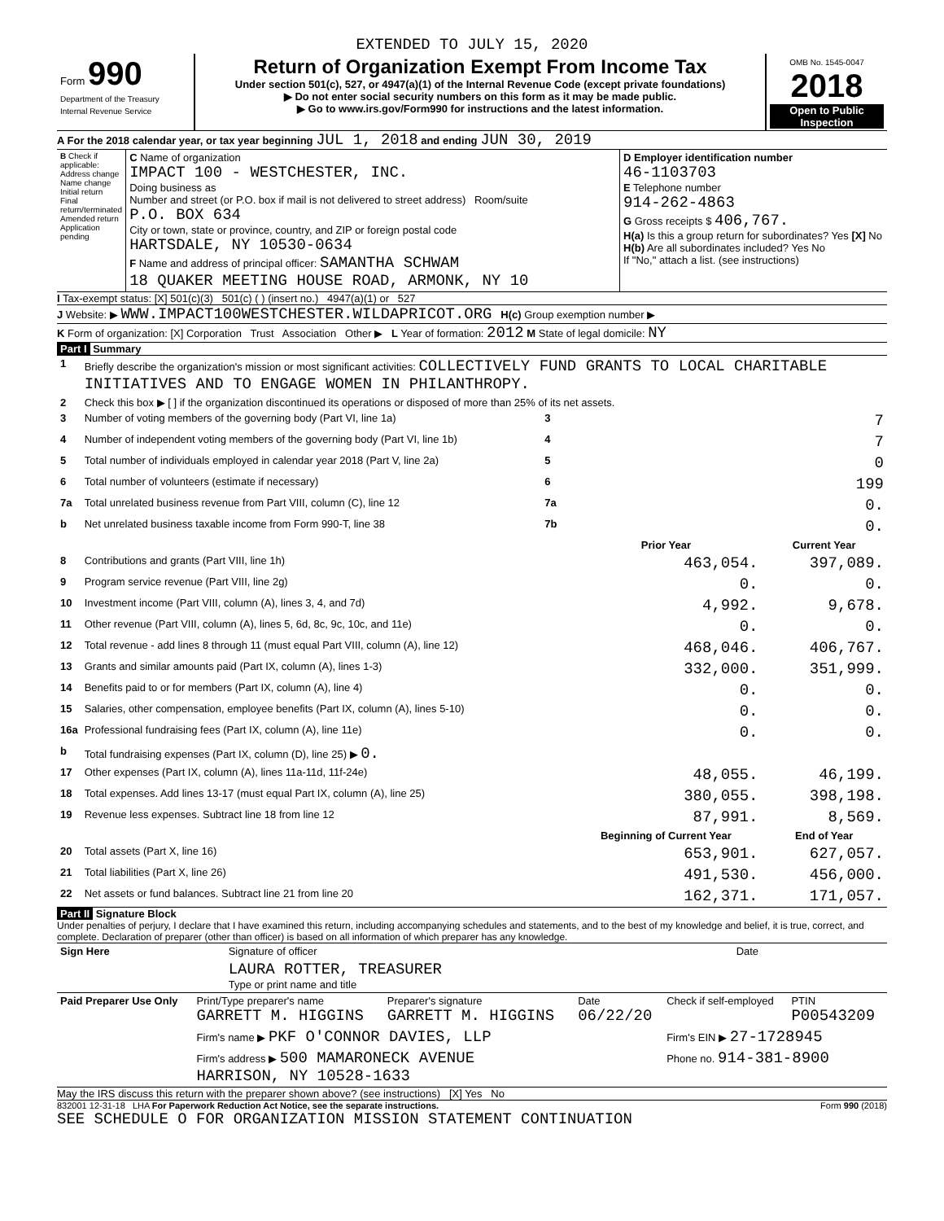EXTENDED TO JULY 15, 2020
| Form 990 Department of the Treasury Internal Revenue Service | Return of Organization Exempt From Income Tax Under section 501(c), 527, or 4947(a)(1) of the Internal Revenue Code (except private foundations) ▶ Do not enter social security numbers on this form as it may be made public. ▶ Go to www.irs.gov/Form990 for instructions and the latest information. | OMB No. 1545-0047 2018 Open to Public Inspection |
A For the 2018 calendar year, or tax year beginning JUL 1, 2018 and ending JUN 30, 2019
| B Check if applicable: Address change Name change Initial return Final return/terminated Amended return Application pending | C Name of organization IMPACT 100 - WESTCHESTER, INC. Doing business as Number and street (or P.O. box if mail is not delivered to street address) Room/suite P.O. BOX 634 City or town, state or province, country, and ZIP or foreign postal code HARTSDALE, NY 10530-0634 F Name and address of principal officer: SAMANTHA SCHWAM 18 QUAKER MEETING HOUSE ROAD, ARMONK, NY 10 | D Employer identification number 46-1103703 E Telephone number 914-262-4863 G Gross receipts $ 406,767. H(a) Is this a group return for subordinates? Yes [X] No H(b) Are all subordinates included? Yes No If "No," attach a list. (see instructions) |
I Tax-exempt status: [X] 501(c)(3) 501(c) ( ) (insert no.) 4947(a)(1) or 527
J Website: ▶ WWW.IMPACT100WESTCHESTER.WILDAPRICOT.ORG H(c) Group exemption number ▶
K Form of organization: [X] Corporation Trust Association Other ▶ L Year of formation: 2012 M State of legal domicile: NY
Part I Summary
| 1 | Briefly describe the organization's mission or most significant activities: COLLECTIVELY FUND GRANTS TO LOCAL CHARITABLE INITIATIVES AND TO ENGAGE WOMEN IN PHILANTHROPY. | | | |
| 2 | Check this box ▶ [ ] if the organization discontinued its operations or disposed of more than 25% of its net assets. | | | |
| 3 | Number of voting members of the governing body (Part VI, line 1a) | 3 | | 7 |
| 4 | Number of independent voting members of the governing body (Part VI, line 1b) | 4 | | 7 |
| 5 | Total number of individuals employed in calendar year 2018 (Part V, line 2a) | 5 | | 0 |
| 6 | Total number of volunteers (estimate if necessary) | 6 | | 199 |
| 7a | Total unrelated business revenue from Part VIII, column (C), line 12 | 7a | | 0. |
| b | Net unrelated business taxable income from Form 990-T, line 38 | 7b | | 0. |
| | | | Prior Year | Current Year |
| 8 | Contributions and grants (Part VIII, line 1h) | | 463,054. | 397,089. |
| 9 | Program service revenue (Part VIII, line 2g) | | 0. | 0. |
| 10 | Investment income (Part VIII, column (A), lines 3, 4, and 7d) | | 4,992. | 9,678. |
| 11 | Other revenue (Part VIII, column (A), lines 5, 6d, 8c, 9c, 10c, and 11e) | | 0. | 0. |
| 12 | Total revenue - add lines 8 through 11 (must equal Part VIII, column (A), line 12) | | 468,046. | 406,767. |
| 13 | Grants and similar amounts paid (Part IX, column (A), lines 1-3) | | 332,000. | 351,999. |
| 14 | Benefits paid to or for members (Part IX, column (A), line 4) | | 0. | 0. |
| 15 | Salaries, other compensation, employee benefits (Part IX, column (A), lines 5-10) | | 0. | 0. |
| 16a | Professional fundraising fees (Part IX, column (A), line 11e) | | 0. | 0. |
| b | Total fundraising expenses (Part IX, column (D), line 25) ▶ 0. | | | |
| 17 | Other expenses (Part IX, column (A), lines 11a-11d, 11f-24e) | | 48,055. | 46,199. |
| 18 | Total expenses. Add lines 13-17 (must equal Part IX, column (A), line 25) | | 380,055. | 398,198. |
| 19 | Revenue less expenses. Subtract line 18 from line 12 | | 87,991. | 8,569. |
| | | | Beginning of Current Year | End of Year |
| 20 | Total assets (Part X, line 16) | | 653,901. | 627,057. |
| 21 | Total liabilities (Part X, line 26) | | 491,530. | 456,000. |
| 22 | Net assets or fund balances. Subtract line 21 from line 20 | | 162,371. | 171,057. |
Part II Signature Block
Under penalties of perjury, I declare that I have examined this return, including accompanying schedules and statements, and to the best of my knowledge and belief, it is true, correct, and complete. Declaration of preparer (other than officer) is based on all information of which preparer has any knowledge.
| Sign Here | Signature of officer | Date |
| | LAURA ROTTER, TREASURER Type or print name and title | |
| Paid Preparer Use Only | Print/Type preparer's name GARRETT M. HIGGINS | Preparer's signature GARRETT M. HIGGINS | Date 06/22/20 | Check if self-employed | PTIN P00543209 |
| | Firm's name ▶ PKF O'CONNOR DAVIES, LLP | | | Firm's EIN ▶ 27-1728945 | |
| | Firm's address ▶ 500 MAMARONECK AVENUE HARRISON, NY 10528-1633 | | | Phone no. 914-381-8900 | |
May the IRS discuss this return with the preparer shown above? (see instructions) [X] Yes No
832001 12-31-18 LHA For Paperwork Reduction Act Notice, see the separate instructions. Form 990 (2018)
SEE SCHEDULE O FOR ORGANIZATION MISSION STATEMENT CONTINUATION